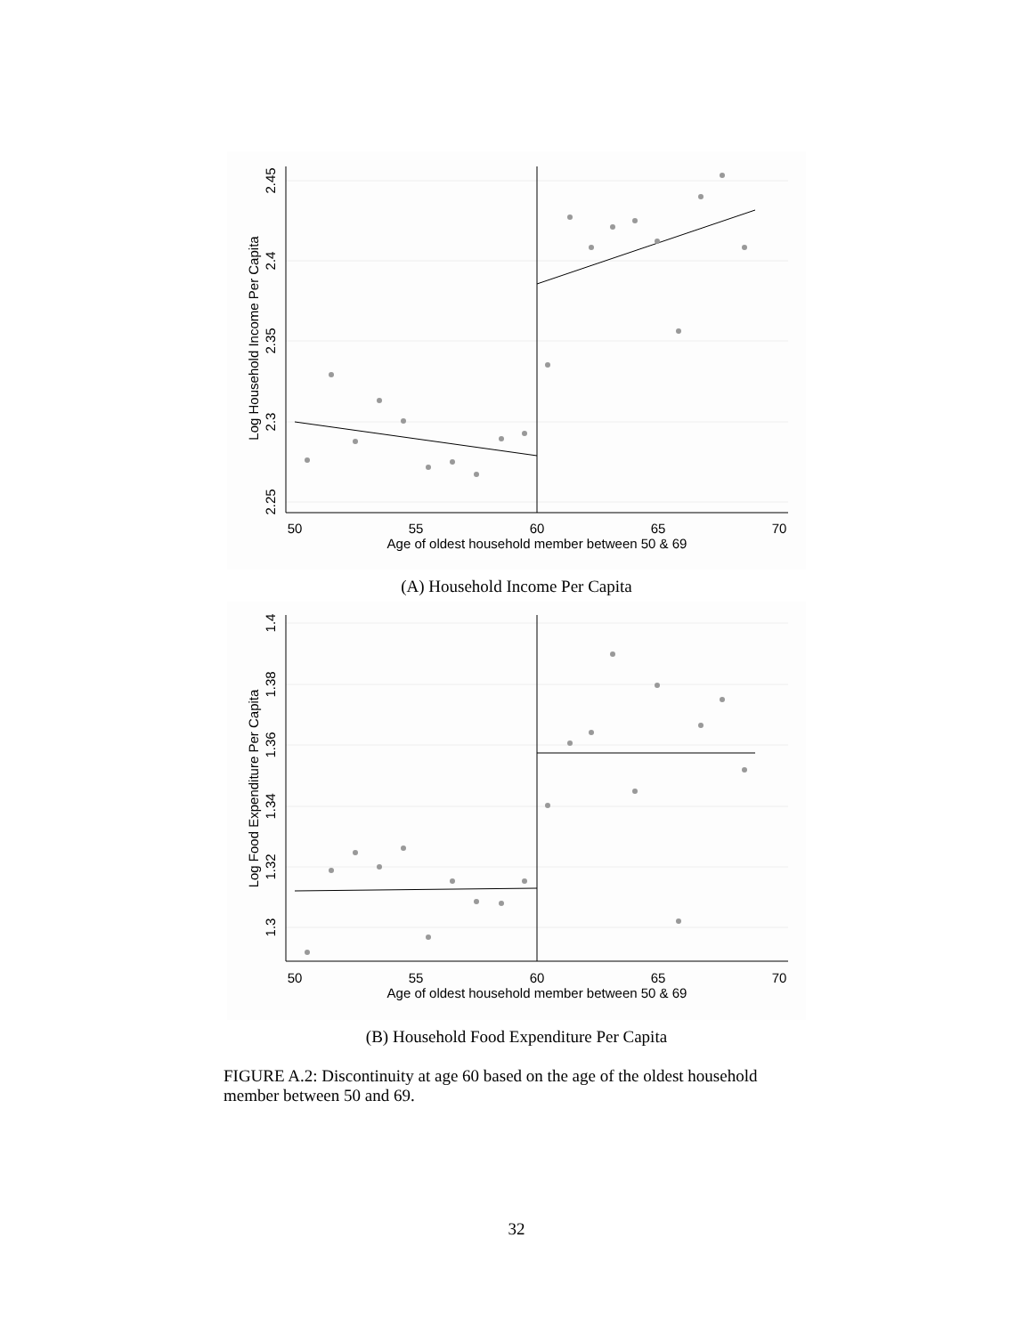50
55
60
65
70
Age of oldest household member between 50 & 69
2.45
2.4
2.35
2.3
2.25
Log Household Income Per Capita
(A) Household Income Per Capita
50
55
60
65
70
Age of oldest household member between 50 & 69
1.4
1.38
1.36
1.34
1.32
1.3
Log Food Expenditure Per Capita
(B) Household Food Expenditure Per Capita
FIGURE A.2: Discontinuity at age 60 based on the age of the oldest household member between 50 and 69.
32